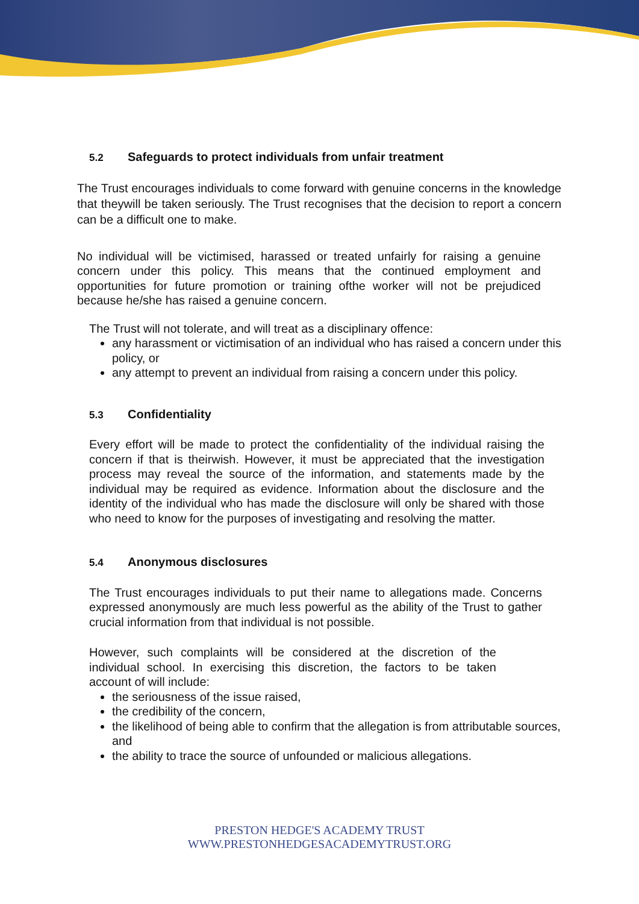5.2 Safeguards to protect individuals from unfair treatment
The Trust encourages individuals to come forward with genuine concerns in the knowledge that theywill be taken seriously. The Trust recognises that the decision to report a concern can be a difficult one to make.
No individual will be victimised, harassed or treated unfairly for raising a genuine concern under this policy. This means that the continued employment and opportunities for future promotion or training ofthe worker will not be prejudiced because he/she has raised a genuine concern.
The Trust will not tolerate, and will treat as a disciplinary offence:
any harassment or victimisation of an individual who has raised a concern under this policy, or
any attempt to prevent an individual from raising a concern under this policy.
5.3 Confidentiality
Every effort will be made to protect the confidentiality of the individual raising the concern if that is theirwish. However, it must be appreciated that the investigation process may reveal the source of the information, and statements made by the individual may be required as evidence. Information about the disclosure and the identity of the individual who has made the disclosure will only be shared with those who need to know for the purposes of investigating and resolving the matter.
5.4 Anonymous disclosures
The Trust encourages individuals to put their name to allegations made. Concerns expressed anonymously are much less powerful as the ability of the Trust to gather crucial information from that individual is not possible.
However, such complaints will be considered at the discretion of the individual school. In exercising this discretion, the factors to be taken account of will include:
the seriousness of the issue raised,
the credibility of the concern,
the likelihood of being able to confirm that the allegation is from attributable sources, and
the ability to trace the source of unfounded or malicious allegations.
PRESTON HEDGE'S ACADEMY TRUST
WWW.PRESTONHEDGESACADEMYTRUST.ORG